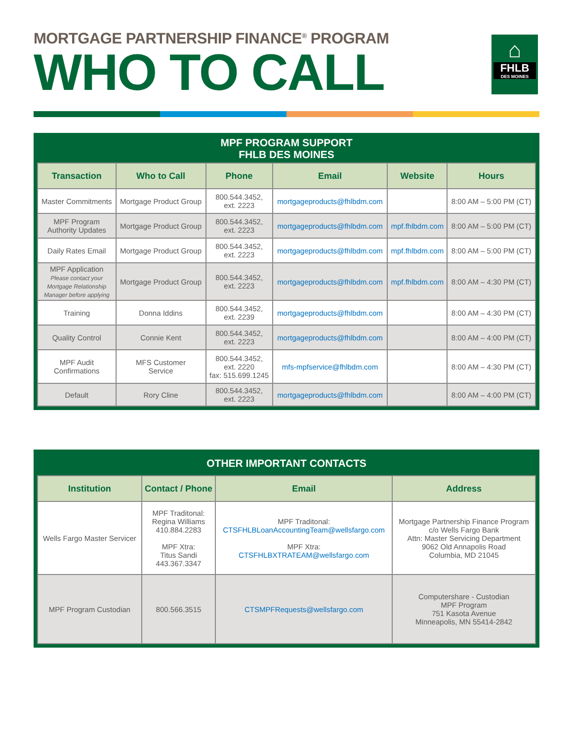MORTGAGE PARTNERSHIP FINANCE<sup>®</sup> PROGRAM
WHO TO CALL
⌂
FHLB
DES MOINES
MPF PROGRAM SUPPORT
FHLB DES MOINES
| Transaction | Who to Call | Phone | Email | Website | Hours |
| --- | --- | --- | --- | --- | --- |
| Master Commitments | Mortgage Product Group | 800.544.3452, ext. 2223 | mortgageproducts@fhlbdm.com | | 8:00 AM – 5:00 PM (CT) |
| MPF Program Authority Updates | Mortgage Product Group | 800.544.3452, ext. 2223 | mortgageproducts@fhlbdm.com | mpf.fhlbdm.com | 8:00 AM – 5:00 PM (CT) |
| Daily Rates Email | Mortgage Product Group | 800.544.3452, ext. 2223 | mortgageproducts@fhlbdm.com | mpf.fhlbdm.com | 8:00 AM – 5:00 PM (CT) |
| MPF Application Please contact your Mortgage Relationship Manager before applying | Mortgage Product Group | 800.544.3452, ext. 2223 | mortgageproducts@fhlbdm.com | mpf.fhlbdm.com | 8:00 AM – 4:30 PM (CT) |
| Training | Donna Iddins | 800.544.3452, ext. 2239 | mortgageproducts@fhlbdm.com | | 8:00 AM – 4:30 PM (CT) |
| Quality Control | Connie Kent | 800.544.3452, ext. 2223 | mortgageproducts@fhlbdm.com | | 8:00 AM – 4:00 PM (CT) |
| MPF Audit Confirmations | MFS Customer Service | 800.544.3452, ext. 2220 fax: 515.699.1245 | mfs-mpfservice@fhlbdm.com | | 8:00 AM – 4:30 PM (CT) |
| Default | Rory Cline | 800.544.3452, ext. 2223 | mortgageproducts@fhlbdm.com | | 8:00 AM – 4:00 PM (CT) |
OTHER IMPORTANT CONTACTS
| Institution | Contact / Phone | Email | Address |
| --- | --- | --- | --- |
| Wells Fargo Master Servicer | MPF Traditonal: Regina Williams 410.884.2283 MPF Xtra: Titus Sandi 443.367.3347 | MPF Traditonal: CTSFHLBLoanAccountingTeam@wellsfargo.com MPF Xtra: CTSFHLBXTRATEAM@wellsfargo.com | Mortgage Partnership Finance Program c/o Wells Fargo Bank Attn: Master Servicing Department 9062 Old Annapolis Road Columbia, MD 21045 |
| MPF Program Custodian | 800.566.3515 | CTSMPFRequests@wellsfargo.com | Computershare - Custodian MPF Program 751 Kasota Avenue Minneapolis, MN 55414-2842 |